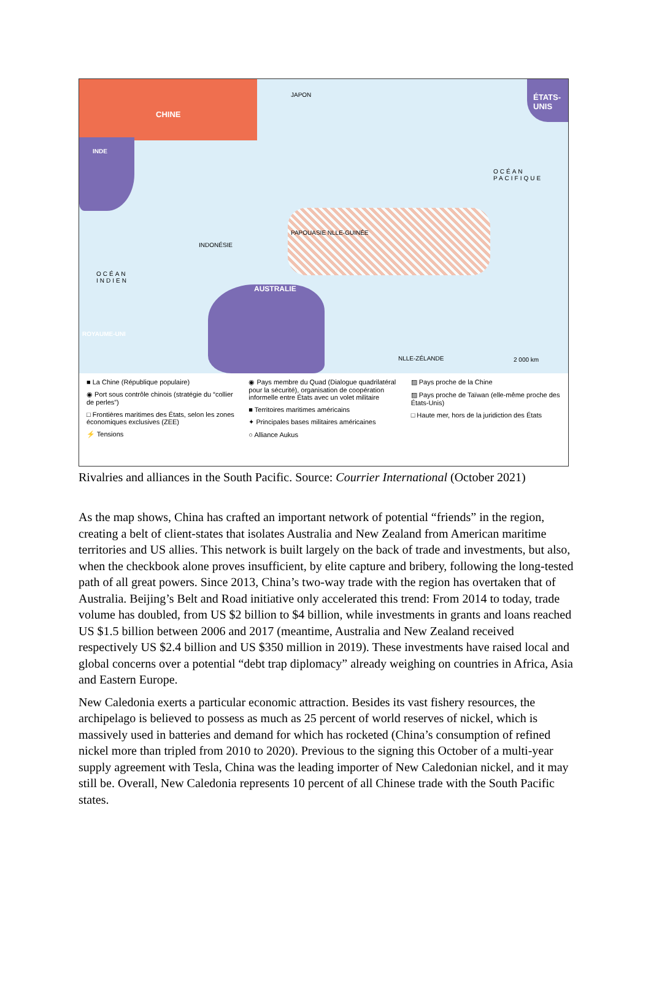CHINE
JAPON ÉTATS-
UNIS
INDE
AUSTRALIE
OCÉAN
INDIEN
OCÉAN
PACIFIQUE
INDONÉSIE
PAPOUASIE NLLE-GUINÉE
NLLE-ZÉLANDE
ROYAUME-UNI
2 000 km
■ La Chine (République populaire)
◉ Port sous contrôle chinois (stratégie du “collier de perles”)
□ Frontières maritimes des États, selon les zones économiques exclusives (ZEE)
⚡ Tensions
◉ Pays membre du Quad (Dialogue quadrilatéral pour la sécurité), organisation de coopération informelle entre États avec un volet militaire
■ Territoires maritimes américains
✦ Principales bases militaires américaines
○ Alliance Aukus
▨ Pays proche de la Chine
▨ Pays proche de Taïwan (elle-même proche des États-Unis)
□ Haute mer, hors de la juridiction des États
Rivalries and alliances in the South Pacific. Source: Courrier International (October 2021)
As the map shows, China has crafted an important network of potential “friends” in the region, creating a belt of client-states that isolates Australia and New Zealand from American maritime territories and US allies. This network is built largely on the back of trade and investments, but also, when the checkbook alone proves insufficient, by elite capture and bribery, following the long-tested path of all great powers. Since 2013, China’s two-way trade with the region has overtaken that of Australia. Beijing’s Belt and Road initiative only accelerated this trend: From 2014 to today, trade volume has doubled, from US $2 billion to $4 billion, while investments in grants and loans reached US $1.5 billion between 2006 and 2017 (meantime, Australia and New Zealand received respectively US $2.4 billion and US $350 million in 2019). These investments have raised local and global concerns over a potential “debt trap diplomacy” already weighing on countries in Africa, Asia and Eastern Europe.
New Caledonia exerts a particular economic attraction. Besides its vast fishery resources, the archipelago is believed to possess as much as 25 percent of world reserves of nickel, which is massively used in batteries and demand for which has rocketed (China’s consumption of refined nickel more than tripled from 2010 to 2020). Previous to the signing this October of a multi-year supply agreement with Tesla, China was the leading importer of New Caledonian nickel, and it may still be. Overall, New Caledonia represents 10 percent of all Chinese trade with the South Pacific states.